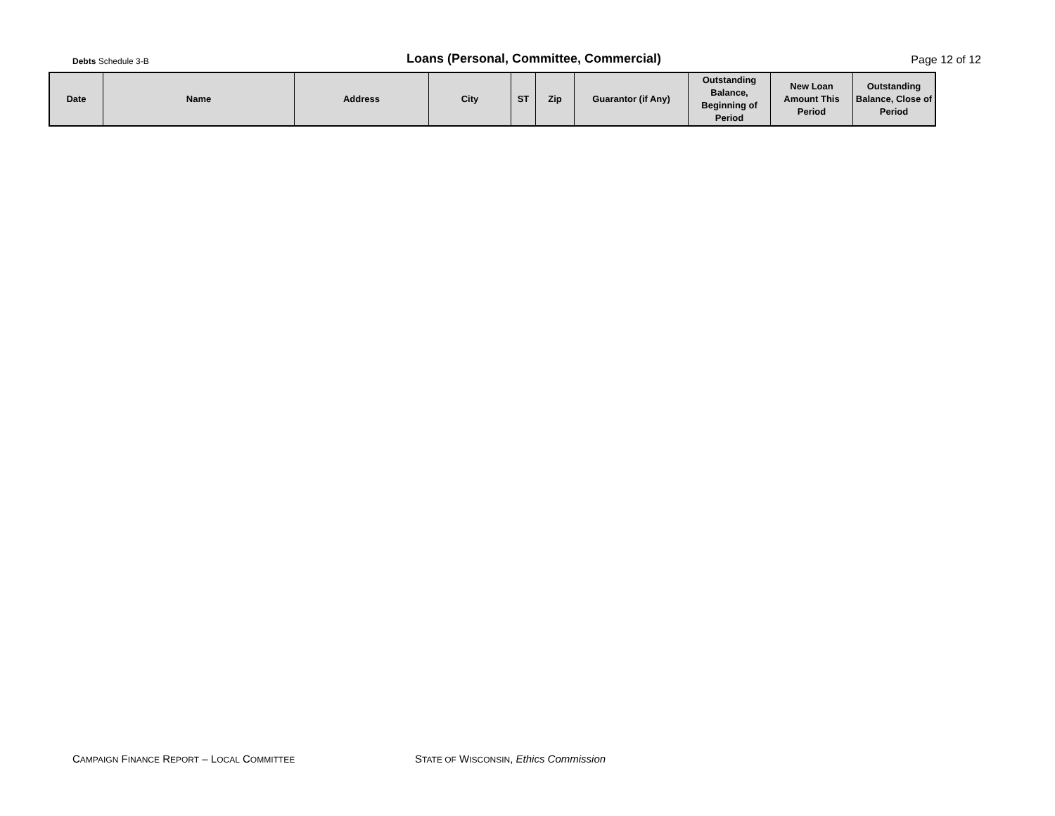Debts Schedule 3-B
Loans (Personal, Committee, Commercial)
Page 12 of 12
| Date | Name | Address | City | ST | Zip | Guarantor (if Any) | Outstanding Balance, Beginning of Period | New Loan Amount This Period | Outstanding Balance, Close of Period |
| --- | --- | --- | --- | --- | --- | --- | --- | --- | --- |
CAMPAIGN FINANCE REPORT – LOCAL COMMITTEE STATE OF WISCONSIN, Ethics Commission